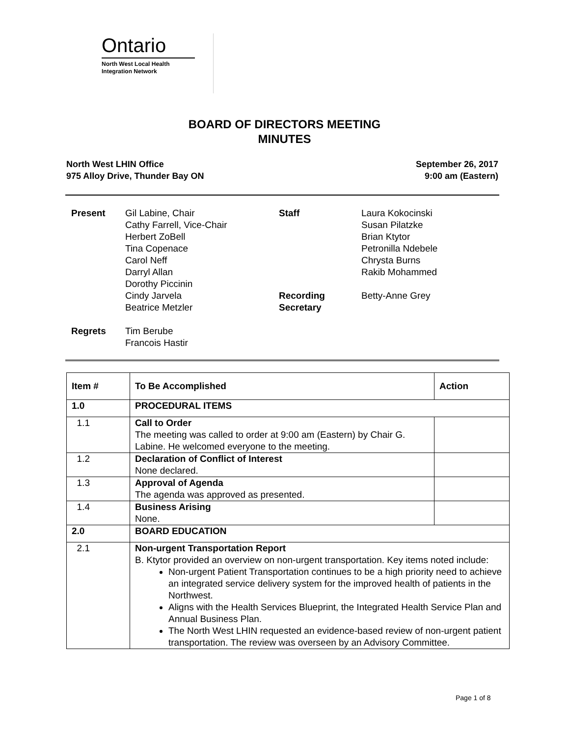Ontario
North West Local Health
Integration Network
BOARD OF DIRECTORS MEETING
MINUTES
North West LHIN Office
975 Alloy Drive, Thunder Bay ON
September 26, 2017
9:00 am (Eastern)
| Present | Gil Labine, Chair Cathy Farrell, Vice-Chair Herbert ZoBell Tina Copenace Carol Neff Darryl Allan Dorothy Piccinin Cindy Jarvela Beatrice Metzler | Staff Recording Secretary | Laura Kokocinski Susan Pilatzke Brian Ktytor Petronilla Ndebele Chrysta Burns Rakib Mohammed Betty-Anne Grey |
| Regrets | Tim Berube Francois Hastir | | |
| Item # | To Be Accomplished | Action |
| --- | --- | --- |
| 1.0 | PROCEDURAL ITEMS | |
| 1.1 | Call to Order The meeting was called to order at 9:00 am (Eastern) by Chair G. Labine. He welcomed everyone to the meeting. | |
| 1.2 | Declaration of Conflict of Interest None declared. | |
| 1.3 | Approval of Agenda The agenda was approved as presented. | |
| 1.4 | Business Arising None. | |
| 2.0 | BOARD EDUCATION | |
| 2.1 | Non-urgent Transportation Report B. Ktytor provided an overview on non-urgent transportation. Key items noted include: Non-urgent Patient Transportation continues to be a high priority need to achieve an integrated service delivery system for the improved health of patients in the Northwest. Aligns with the Health Services Blueprint, the Integrated Health Service Plan and Annual Business Plan. The North West LHIN requested an evidence-based review of non-urgent patient transportation. The review was overseen by an Advisory Committee. | |
Page 1 of 8